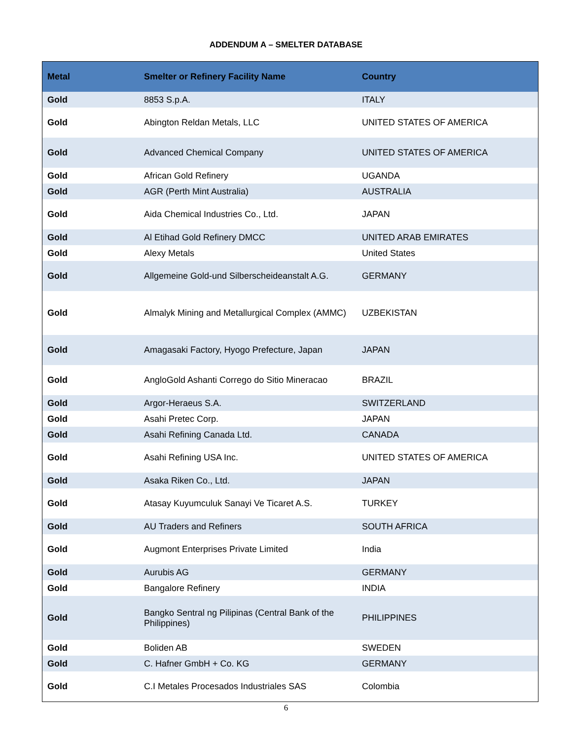ADDENDUM A – SMELTER DATABASE
| Metal | Smelter or Refinery Facility Name | Country |
| --- | --- | --- |
| Gold | 8853 S.p.A. | ITALY |
| Gold | Abington Reldan Metals, LLC | UNITED STATES OF AMERICA |
| Gold | Advanced Chemical Company | UNITED STATES OF AMERICA |
| Gold | African Gold Refinery | UGANDA |
| Gold | AGR (Perth Mint Australia) | AUSTRALIA |
| Gold | Aida Chemical Industries Co., Ltd. | JAPAN |
| Gold | Al Etihad Gold Refinery DMCC | UNITED ARAB EMIRATES |
| Gold | Alexy Metals | United States |
| Gold | Allgemeine Gold-und Silberscheideanstalt A.G. | GERMANY |
| Gold | Almalyk Mining and Metallurgical Complex (AMMC) | UZBEKISTAN |
| Gold | Amagasaki Factory, Hyogo Prefecture, Japan | JAPAN |
| Gold | AngloGold Ashanti Corrego do Sitio Mineracao | BRAZIL |
| Gold | Argor-Heraeus S.A. | SWITZERLAND |
| Gold | Asahi Pretec Corp. | JAPAN |
| Gold | Asahi Refining Canada Ltd. | CANADA |
| Gold | Asahi Refining USA Inc. | UNITED STATES OF AMERICA |
| Gold | Asaka Riken Co., Ltd. | JAPAN |
| Gold | Atasay Kuyumculuk Sanayi Ve Ticaret A.S. | TURKEY |
| Gold | AU Traders and Refiners | SOUTH AFRICA |
| Gold | Augmont Enterprises Private Limited | India |
| Gold | Aurubis AG | GERMANY |
| Gold | Bangalore Refinery | INDIA |
| Gold | Bangko Sentral ng Pilipinas (Central Bank of the Philippines) | PHILIPPINES |
| Gold | Boliden AB | SWEDEN |
| Gold | C. Hafner GmbH + Co. KG | GERMANY |
| Gold | C.I Metales Procesados Industriales SAS | Colombia |
6